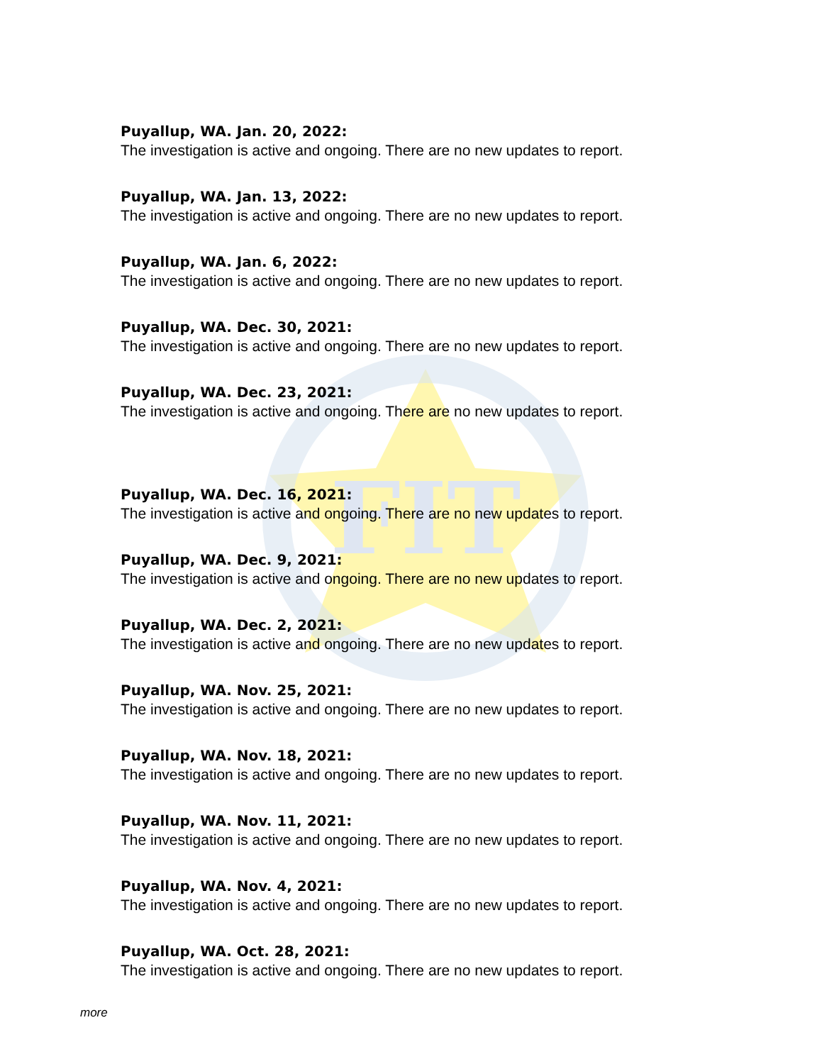FIT
Puyallup, WA. Jan. 20, 2022:
The investigation is active and ongoing. There are no new updates to report.
Puyallup, WA. Jan. 13, 2022:
The investigation is active and ongoing. There are no new updates to report.
Puyallup, WA. Jan. 6, 2022:
The investigation is active and ongoing. There are no new updates to report.
Puyallup, WA. Dec. 30, 2021:
The investigation is active and ongoing. There are no new updates to report.
Puyallup, WA. Dec. 23, 2021:
The investigation is active and ongoing. There are no new updates to report.
Puyallup, WA. Dec. 16, 2021:
The investigation is active and ongoing. There are no new updates to report.
Puyallup, WA. Dec. 9, 2021:
The investigation is active and ongoing. There are no new updates to report.
Puyallup, WA. Dec. 2, 2021:
The investigation is active and ongoing. There are no new updates to report.
Puyallup, WA. Nov. 25, 2021:
The investigation is active and ongoing. There are no new updates to report.
Puyallup, WA. Nov. 18, 2021:
The investigation is active and ongoing. There are no new updates to report.
Puyallup, WA. Nov. 11, 2021:
The investigation is active and ongoing. There are no new updates to report.
Puyallup, WA. Nov. 4, 2021:
The investigation is active and ongoing. There are no new updates to report.
Puyallup, WA. Oct. 28, 2021:
The investigation is active and ongoing. There are no new updates to report.
more